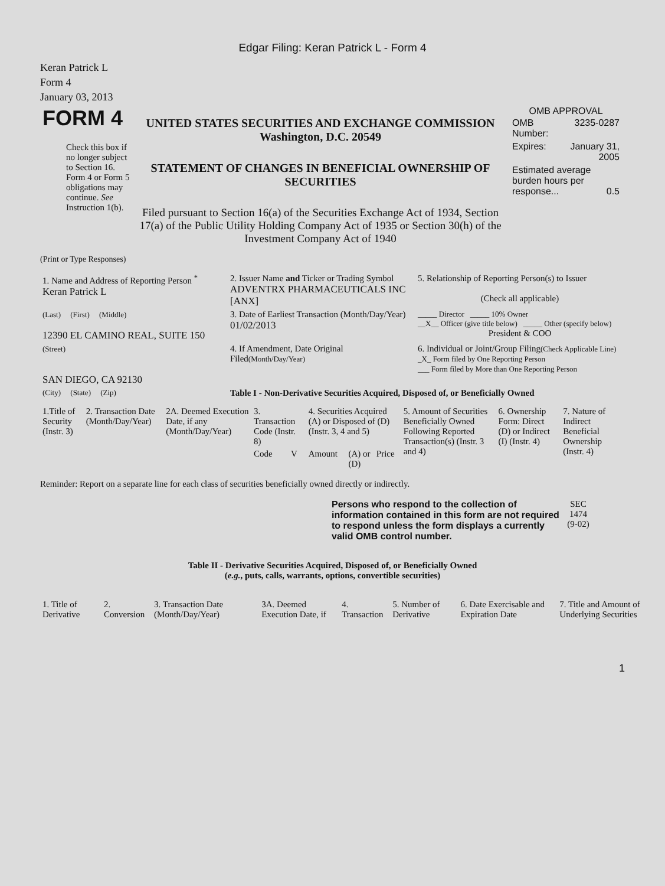Edgar Filing: Keran Patrick L - Form 4
Keran Patrick L
Form 4
January 03, 2013
| FORM 4 Check this box if no longer subject to Section 16. Form 4 or Form 5 obligations may continue. See Instruction 1(b). | UNITED STATES SECURITIES AND EXCHANGE COMMISSION Washington, D.C. 20549 STATEMENT OF CHANGES IN BENEFICIAL OWNERSHIP OF SECURITIES Filed pursuant to Section 16(a) of the Securities Exchange Act of 1934, Section 17(a) of the Public Utility Holding Company Act of 1935 or Section 30(h) of the Investment Company Act of 1940 | OMB APPROVAL / OMB Number: / 3235-0287 / / Expires: / January 31, 2005 / / Estimated average burden hours per response... 0.5 / / |
(Print or Type Responses)
| 1. Name and Address of Reporting Person <sup>*</sup> Keran Patrick L | 2. Issuer Name and Ticker or Trading Symbol ADVENTRX PHARMACEUTICALS INC [ANX] | 5. Relationship of Reporting Person(s) to Issuer (Check all applicable) |
| (Last) (First) (Middle) 12390 EL CAMINO REAL, SUITE 150 | 3. Date of Earliest Transaction (Month/Day/Year) 01/02/2013 | _____ Director _____ 10% Owner __X__ Officer (give title below) _____ Other (specify below) President & COO |
| (Street) SAN DIEGO, CA 92130 | 4. If Amendment, Date Original Filed (Month/Day/Year) | 6. Individual or Joint/Group Filing (Check Applicable Line) _X_ Form filed by One Reporting Person ___ Form filed by More than One Reporting Person |
| (City) (State) (Zip) | Table I - Non-Derivative Securities Acquired, Disposed of, or Beneficially Owned | |
| 1.Title of Security (Instr. 3) | 2. Transaction Date (Month/Day/Year) | 2A. Deemed Execution Date, if any (Month/Day/Year) | 3. Transaction Code (Instr. 8) | | 4. Securities Acquired (A) or Disposed of (D) (Instr. 3, 4 and 5) | | | 5. Amount of Securities Beneficially Owned Following Reported Transaction(s) (Instr. 3 and 4) | 6. Ownership Form: Direct (D) or Indirect (I) (Instr. 4) | 7. Nature of Indirect Beneficial Ownership (Instr. 4) |
| --- | --- | --- | --- | --- | --- | --- | --- | --- | --- | --- |
| | | | Code | V | Amount | (A) or (D) | Price | | | |
Reminder: Report on a separate line for each class of securities beneficially owned directly or indirectly.
| Persons who respond to the collection of information contained in this form are not required to respond unless the form displays a currently valid OMB control number. | SEC 1474 (9-02) |
Table II - Derivative Securities Acquired, Disposed of, or Beneficially Owned
(e.g., puts, calls, warrants, options, convertible securities)
| 1. Title of Derivative | 2. Conversion | 3. Transaction Date (Month/Day/Year) | 3A. Deemed Execution Date, if | 4. Transaction | 5. Number of Derivative | 6. Date Exercisable and Expiration Date | 7. Title and Amount of Underlying Securities |
| --- | --- | --- | --- | --- | --- | --- | --- |
1